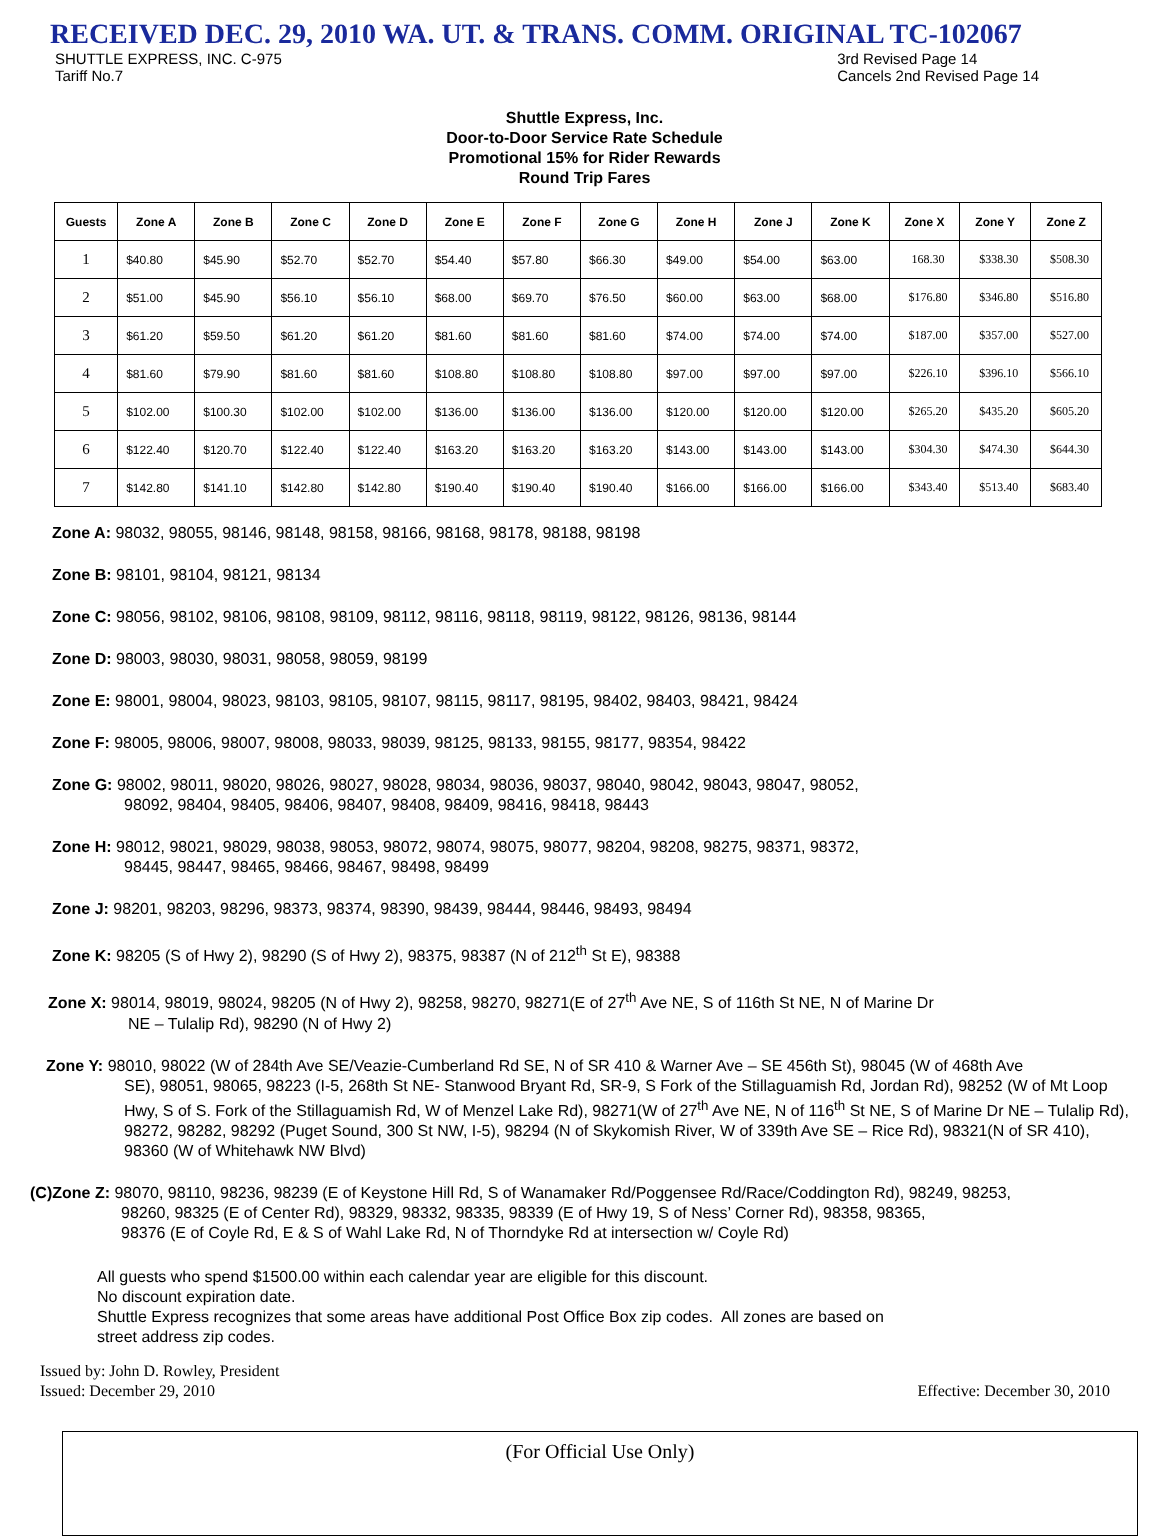RECEIVED DEC. 29, 2010 WA. UT. & TRANS. COMM. ORIGINAL TC-102067
SHUTTLE EXPRESS, INC. C-975
Tariff No.7
3rd Revised Page 14
Cancels 2nd Revised Page 14
Shuttle Express, Inc.
Door-to-Door Service Rate Schedule
Promotional 15% for Rider Rewards
Round Trip Fares
| Guests | Zone A | Zone B | Zone C | Zone D | Zone E | Zone F | Zone G | Zone H | Zone J | Zone K | Zone X | Zone Y | Zone Z |
| --- | --- | --- | --- | --- | --- | --- | --- | --- | --- | --- | --- | --- | --- |
| 1 | $40.80 | $45.90 | $52.70 | $52.70 | $54.40 | $57.80 | $66.30 | $49.00 | $54.00 | $63.00 | 168.30 | $338.30 | $508.30 |
| 2 | $51.00 | $45.90 | $56.10 | $56.10 | $68.00 | $69.70 | $76.50 | $60.00 | $63.00 | $68.00 | $176.80 | $346.80 | $516.80 |
| 3 | $61.20 | $59.50 | $61.20 | $61.20 | $81.60 | $81.60 | $81.60 | $74.00 | $74.00 | $74.00 | $187.00 | $357.00 | $527.00 |
| 4 | $81.60 | $79.90 | $81.60 | $81.60 | $108.80 | $108.80 | $108.80 | $97.00 | $97.00 | $97.00 | $226.10 | $396.10 | $566.10 |
| 5 | $102.00 | $100.30 | $102.00 | $102.00 | $136.00 | $136.00 | $136.00 | $120.00 | $120.00 | $120.00 | $265.20 | $435.20 | $605.20 |
| 6 | $122.40 | $120.70 | $122.40 | $122.40 | $163.20 | $163.20 | $163.20 | $143.00 | $143.00 | $143.00 | $304.30 | $474.30 | $644.30 |
| 7 | $142.80 | $141.10 | $142.80 | $142.80 | $190.40 | $190.40 | $190.40 | $166.00 | $166.00 | $166.00 | $343.40 | $513.40 | $683.40 |
Zone A: 98032, 98055, 98146, 98148, 98158, 98166, 98168, 98178, 98188, 98198
Zone B: 98101, 98104, 98121, 98134
Zone C: 98056, 98102, 98106, 98108, 98109, 98112, 98116, 98118, 98119, 98122, 98126, 98136, 98144
Zone D: 98003, 98030, 98031, 98058, 98059, 98199
Zone E: 98001, 98004, 98023, 98103, 98105, 98107, 98115, 98117, 98195, 98402, 98403, 98421, 98424
Zone F: 98005, 98006, 98007, 98008, 98033, 98039, 98125, 98133, 98155, 98177, 98354, 98422
Zone G: 98002, 98011, 98020, 98026, 98027, 98028, 98034, 98036, 98037, 98040, 98042, 98043, 98047, 98052,
98092, 98404, 98405, 98406, 98407, 98408, 98409, 98416, 98418, 98443
Zone H: 98012, 98021, 98029, 98038, 98053, 98072, 98074, 98075, 98077, 98204, 98208, 98275, 98371, 98372,
98445, 98447, 98465, 98466, 98467, 98498, 98499
Zone J: 98201, 98203, 98296, 98373, 98374, 98390, 98439, 98444, 98446, 98493, 98494
Zone K: 98205 (S of Hwy 2), 98290 (S of Hwy 2), 98375, 98387 (N of 212<sup>th</sup> St E), 98388
Zone X: 98014, 98019, 98024, 98205 (N of Hwy 2), 98258, 98270, 98271(E of 27<sup>th</sup> Ave NE, S of 116th St NE, N of Marine Dr
NE – Tulalip Rd), 98290 (N of Hwy 2)
Zone Y: 98010, 98022 (W of 284th Ave SE/Veazie-Cumberland Rd SE, N of SR 410 & Warner Ave – SE 456th St), 98045 (W of 468th Ave
SE), 98051, 98065, 98223 (I-5, 268th St NE- Stanwood Bryant Rd, SR-9, S Fork of the Stillaguamish Rd, Jordan Rd), 98252 (W of Mt Loop Hwy, S of S. Fork of the Stillaguamish Rd, W of Menzel Lake Rd), 98271(W of 27<sup>th</sup> Ave NE, N of 116<sup>th</sup> St NE, S of Marine Dr NE – Tulalip Rd), 98272, 98282, 98292 (Puget Sound, 300 St NW, I-5), 98294 (N of Skykomish River, W of 339th Ave SE – Rice Rd), 98321(N of SR 410), 98360 (W of Whitehawk NW Blvd)
(C)Zone Z: 98070, 98110, 98236, 98239 (E of Keystone Hill Rd, S of Wanamaker Rd/Poggensee Rd/Race/Coddington Rd), 98249, 98253,
98260, 98325 (E of Center Rd), 98329, 98332, 98335, 98339 (E of Hwy 19, S of Ness’ Corner Rd), 98358, 98365,
98376 (E of Coyle Rd, E & S of Wahl Lake Rd, N of Thorndyke Rd at intersection w/ Coyle Rd)
All guests who spend $1500.00 within each calendar year are eligible for this discount.
No discount expiration date.
Shuttle Express recognizes that some areas have additional Post Office Box zip codes. All zones are based on
street address zip codes.
Issued by: John D. Rowley, President
Issued: December 29, 2010 Effective: December 30, 2010
(For Official Use Only)